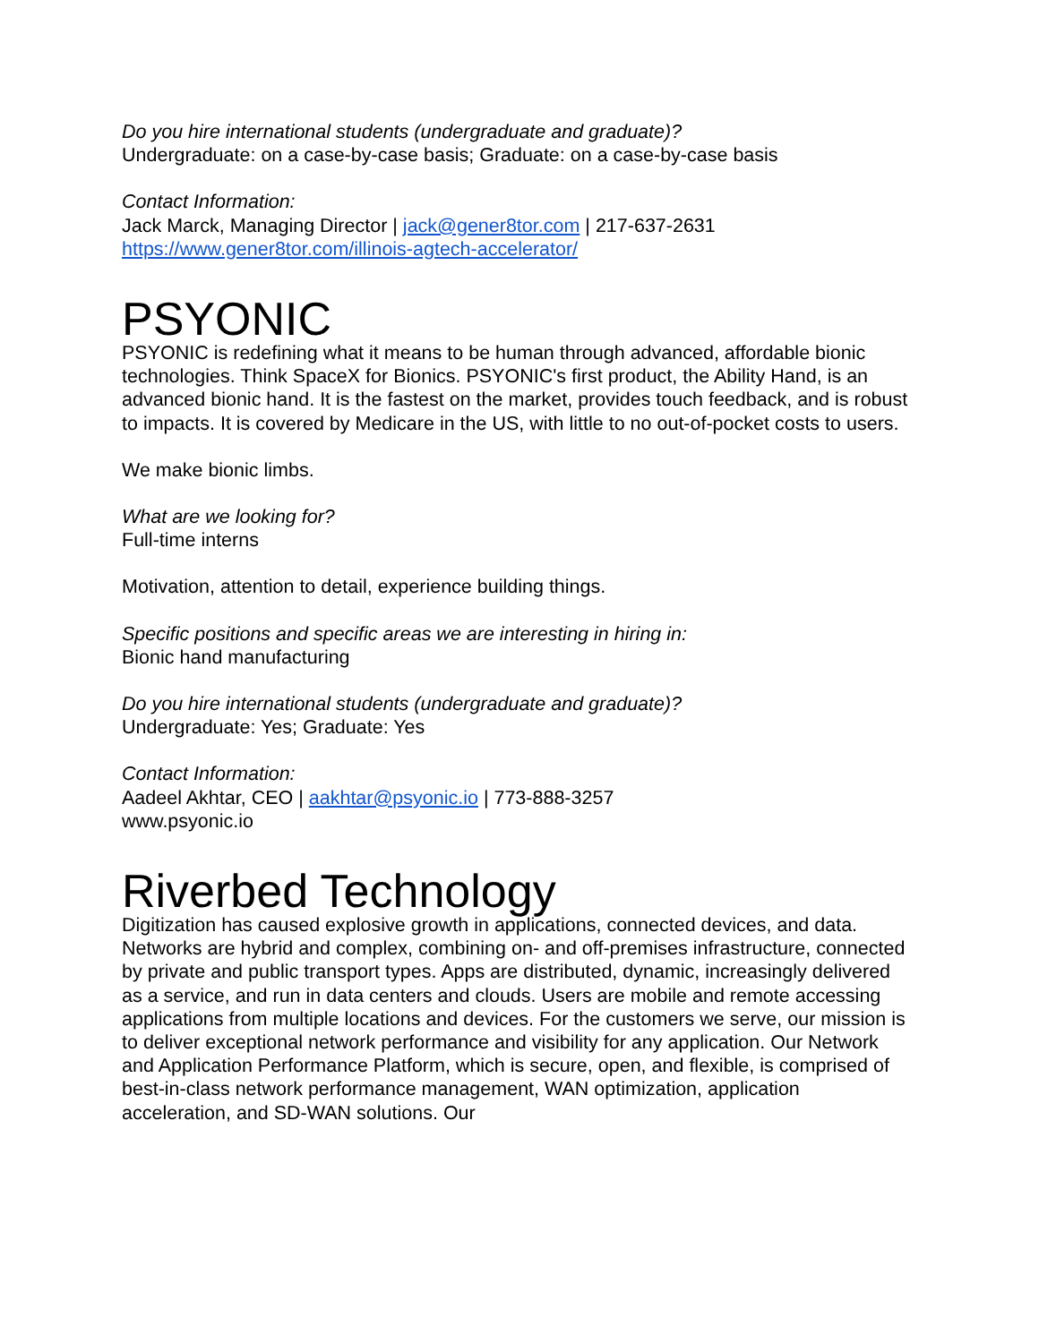Do you hire international students (undergraduate and graduate)?
Undergraduate: on a case-by-case basis; Graduate: on a case-by-case basis
Contact Information:
Jack Marck, Managing Director | jack@gener8tor.com | 217-637-2631
https://www.gener8tor.com/illinois-agtech-accelerator/
PSYONIC
PSYONIC is redefining what it means to be human through advanced, affordable bionic technologies. Think SpaceX for Bionics. PSYONIC's first product, the Ability Hand, is an advanced bionic hand. It is the fastest on the market, provides touch feedback, and is robust to impacts. It is covered by Medicare in the US, with little to no out-of-pocket costs to users.
We make bionic limbs.
What are we looking for?
Full-time interns
Motivation, attention to detail, experience building things.
Specific positions and specific areas we are interesting in hiring in:
Bionic hand manufacturing
Do you hire international students (undergraduate and graduate)?
Undergraduate: Yes; Graduate: Yes
Contact Information:
Aadeel Akhtar, CEO | aakhtar@psyonic.io | 773-888-3257
www.psyonic.io
Riverbed Technology
Digitization has caused explosive growth in applications, connected devices, and data. Networks are hybrid and complex, combining on- and off-premises infrastructure, connected by private and public transport types. Apps are distributed, dynamic, increasingly delivered as a service, and run in data centers and clouds. Users are mobile and remote accessing applications from multiple locations and devices. For the customers we serve, our mission is to deliver exceptional network performance and visibility for any application. Our Network and Application Performance Platform, which is secure, open, and flexible, is comprised of best-in-class network performance management, WAN optimization, application acceleration, and SD-WAN solutions. Our